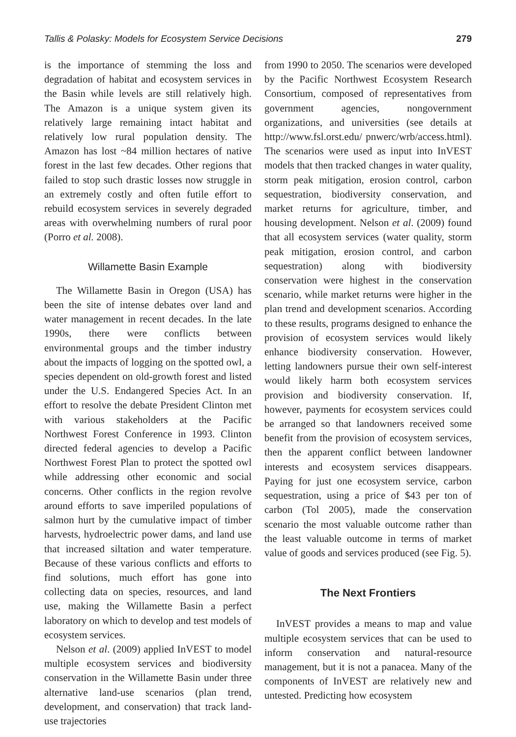Tallis & Polasky: Models for Ecosystem Service Decisions 279
is the importance of stemming the loss and degradation of habitat and ecosystem services in the Basin while levels are still relatively high. The Amazon is a unique system given its relatively large remaining intact habitat and relatively low rural population density. The Amazon has lost ~84 million hectares of native forest in the last few decades. Other regions that failed to stop such drastic losses now struggle in an extremely costly and often futile effort to rebuild ecosystem services in severely degraded areas with overwhelming numbers of rural poor (Porro et al. 2008).
Willamette Basin Example
The Willamette Basin in Oregon (USA) has been the site of intense debates over land and water management in recent decades. In the late 1990s, there were conflicts between environmental groups and the timber industry about the impacts of logging on the spotted owl, a species dependent on old-growth forest and listed under the U.S. Endangered Species Act. In an effort to resolve the debate President Clinton met with various stakeholders at the Pacific Northwest Forest Conference in 1993. Clinton directed federal agencies to develop a Pacific Northwest Forest Plan to protect the spotted owl while addressing other economic and social concerns. Other conflicts in the region revolve around efforts to save imperiled populations of salmon hurt by the cumulative impact of timber harvests, hydroelectric power dams, and land use that increased siltation and water temperature. Because of these various conflicts and efforts to find solutions, much effort has gone into collecting data on species, resources, and land use, making the Willamette Basin a perfect laboratory on which to develop and test models of ecosystem services.
Nelson et al. (2009) applied InVEST to model multiple ecosystem services and biodiversity conservation in the Willamette Basin under three alternative land-use scenarios (plan trend, development, and conservation) that track land-use trajectories
from 1990 to 2050. The scenarios were developed by the Pacific Northwest Ecosystem Research Consortium, composed of representatives from government agencies, nongovernment organizations, and universities (see details at http://www.fsl.orst.edu/ pnwerc/wrb/access.html). The scenarios were used as input into InVEST models that then tracked changes in water quality, storm peak mitigation, erosion control, carbon sequestration, biodiversity conservation, and market returns for agriculture, timber, and housing development. Nelson et al. (2009) found that all ecosystem services (water quality, storm peak mitigation, erosion control, and carbon sequestration) along with biodiversity conservation were highest in the conservation scenario, while market returns were higher in the plan trend and development scenarios. According to these results, programs designed to enhance the provision of ecosystem services would likely enhance biodiversity conservation. However, letting landowners pursue their own self-interest would likely harm both ecosystem services provision and biodiversity conservation. If, however, payments for ecosystem services could be arranged so that landowners received some benefit from the provision of ecosystem services, then the apparent conflict between landowner interests and ecosystem services disappears. Paying for just one ecosystem service, carbon sequestration, using a price of $43 per ton of carbon (Tol 2005), made the conservation scenario the most valuable outcome rather than the least valuable outcome in terms of market value of goods and services produced (see Fig. 5).
The Next Frontiers
InVEST provides a means to map and value multiple ecosystem services that can be used to inform conservation and natural-resource management, but it is not a panacea. Many of the components of InVEST are relatively new and untested. Predicting how ecosystem